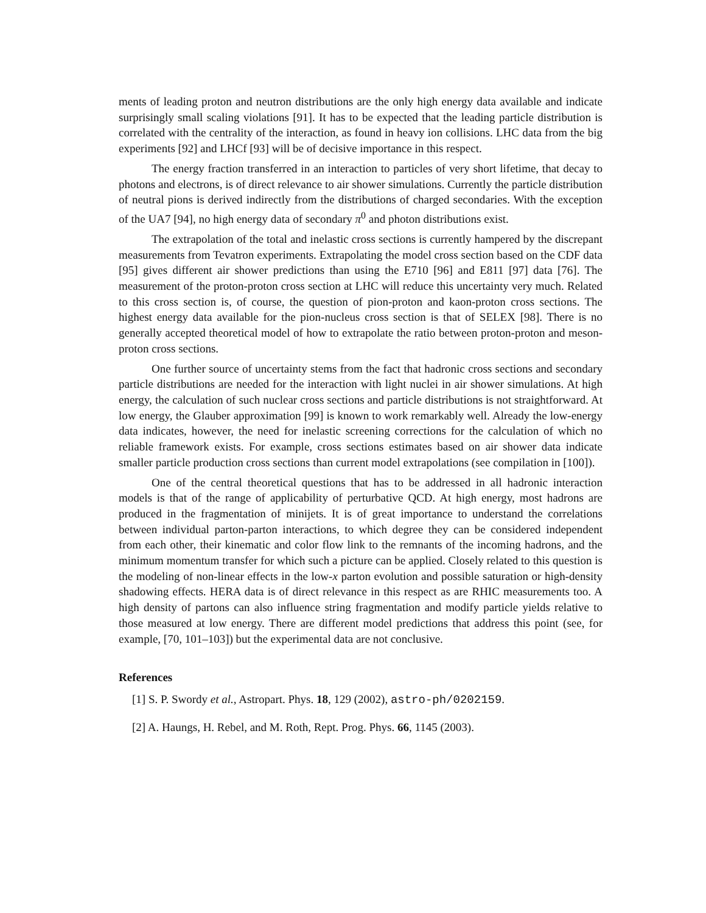ments of leading proton and neutron distributions are the only high energy data available and indicate surprisingly small scaling violations [91]. It has to be expected that the leading particle distribution is correlated with the centrality of the interaction, as found in heavy ion collisions. LHC data from the big experiments [92] and LHCf [93] will be of decisive importance in this respect.
The energy fraction transferred in an interaction to particles of very short lifetime, that decay to photons and electrons, is of direct relevance to air shower simulations. Currently the particle distribution of neutral pions is derived indirectly from the distributions of charged secondaries. With the exception of the UA7 [94], no high energy data of secondary π<sup>0</sup> and photon distributions exist.
The extrapolation of the total and inelastic cross sections is currently hampered by the discrepant measurements from Tevatron experiments. Extrapolating the model cross section based on the CDF data [95] gives different air shower predictions than using the E710 [96] and E811 [97] data [76]. The measurement of the proton-proton cross section at LHC will reduce this uncertainty very much. Related to this cross section is, of course, the question of pion-proton and kaon-proton cross sections. The highest energy data available for the pion-nucleus cross section is that of SELEX [98]. There is no generally accepted theoretical model of how to extrapolate the ratio between proton-proton and meson-proton cross sections.
One further source of uncertainty stems from the fact that hadronic cross sections and secondary particle distributions are needed for the interaction with light nuclei in air shower simulations. At high energy, the calculation of such nuclear cross sections and particle distributions is not straightforward. At low energy, the Glauber approximation [99] is known to work remarkably well. Already the low-energy data indicates, however, the need for inelastic screening corrections for the calculation of which no reliable framework exists. For example, cross sections estimates based on air shower data indicate smaller particle production cross sections than current model extrapolations (see compilation in [100]).
One of the central theoretical questions that has to be addressed in all hadronic interaction models is that of the range of applicability of perturbative QCD. At high energy, most hadrons are produced in the fragmentation of minijets. It is of great importance to understand the correlations between individual parton-parton interactions, to which degree they can be considered independent from each other, their kinematic and color flow link to the remnants of the incoming hadrons, and the minimum momentum transfer for which such a picture can be applied. Closely related to this question is the modeling of non-linear effects in the low-x parton evolution and possible saturation or high-density shadowing effects. HERA data is of direct relevance in this respect as are RHIC measurements too. A high density of partons can also influence string fragmentation and modify particle yields relative to those measured at low energy. There are different model predictions that address this point (see, for example, [70, 101–103]) but the experimental data are not conclusive.
References
[1] S. P. Swordy et al., Astropart. Phys. 18, 129 (2002), astro-ph/0202159.
[2] A. Haungs, H. Rebel, and M. Roth, Rept. Prog. Phys. 66, 1145 (2003).